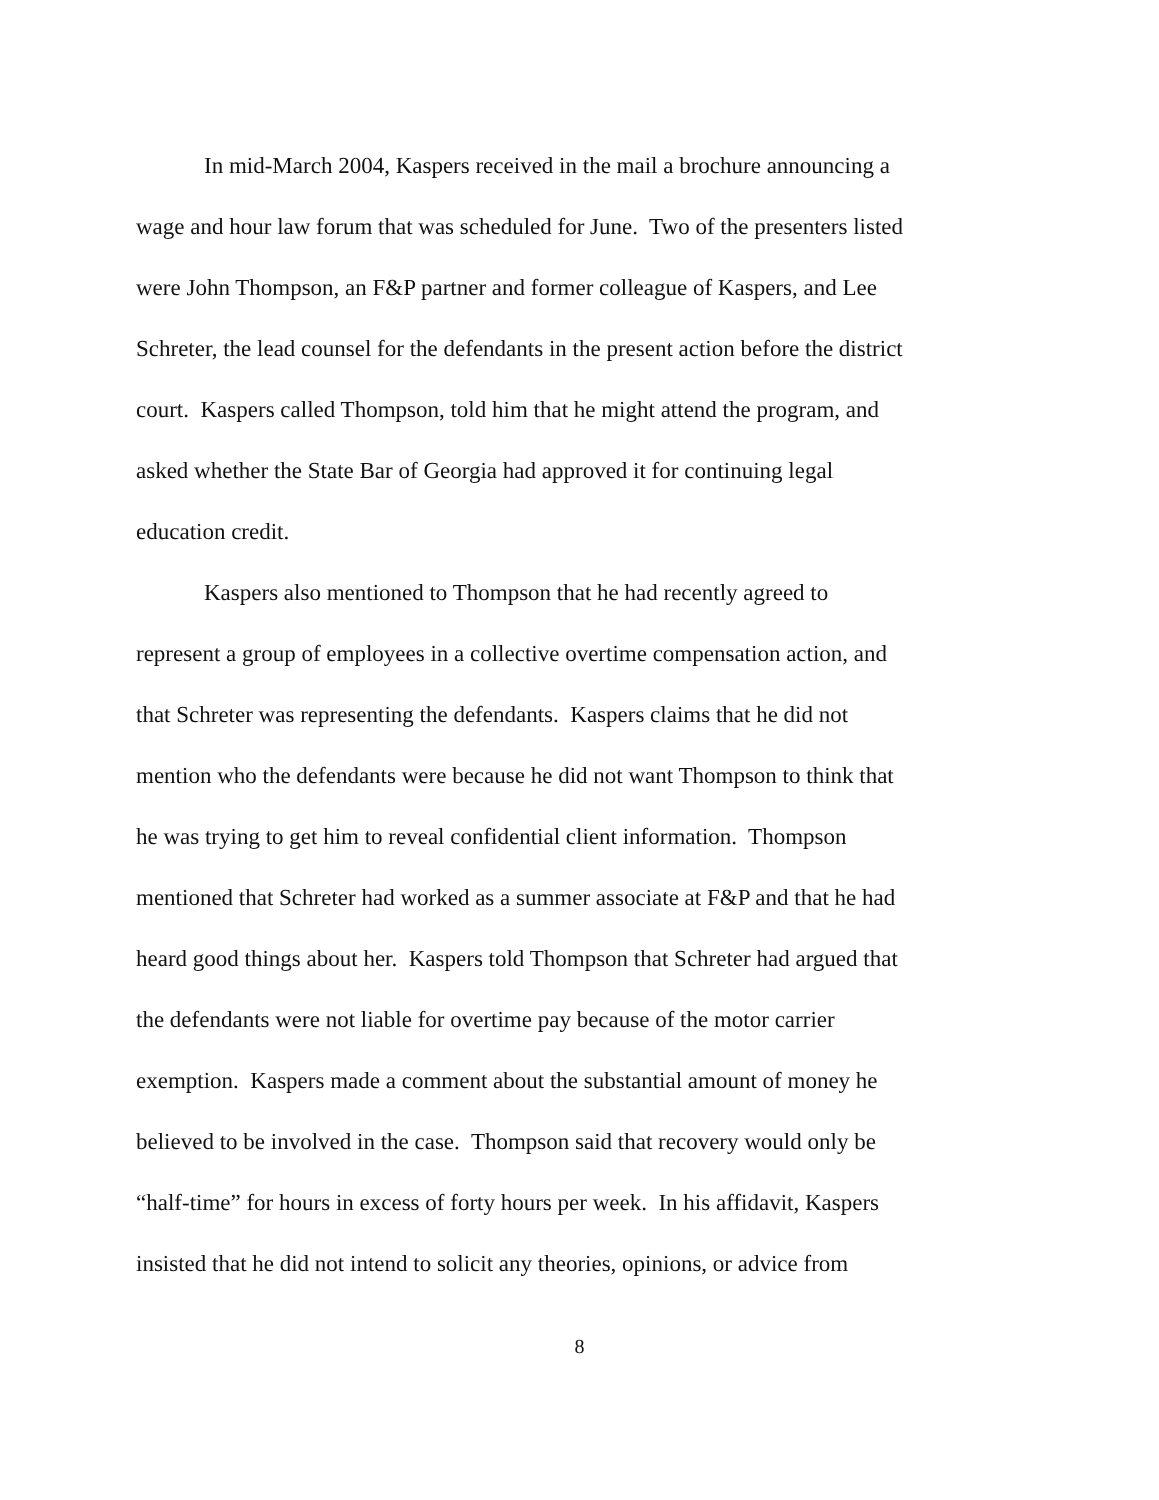In mid-March 2004, Kaspers received in the mail a brochure announcing a
wage and hour law forum that was scheduled for June. Two of the presenters listed
were John Thompson, an F&P partner and former colleague of Kaspers, and Lee
Schreter, the lead counsel for the defendants in the present action before the district
court. Kaspers called Thompson, told him that he might attend the program, and
asked whether the State Bar of Georgia had approved it for continuing legal
education credit.
Kaspers also mentioned to Thompson that he had recently agreed to
represent a group of employees in a collective overtime compensation action, and
that Schreter was representing the defendants. Kaspers claims that he did not
mention who the defendants were because he did not want Thompson to think that
he was trying to get him to reveal confidential client information. Thompson
mentioned that Schreter had worked as a summer associate at F&P and that he had
heard good things about her. Kaspers told Thompson that Schreter had argued that
the defendants were not liable for overtime pay because of the motor carrier
exemption. Kaspers made a comment about the substantial amount of money he
believed to be involved in the case. Thompson said that recovery would only be
“half-time” for hours in excess of forty hours per week. In his affidavit, Kaspers
insisted that he did not intend to solicit any theories, opinions, or advice from
8